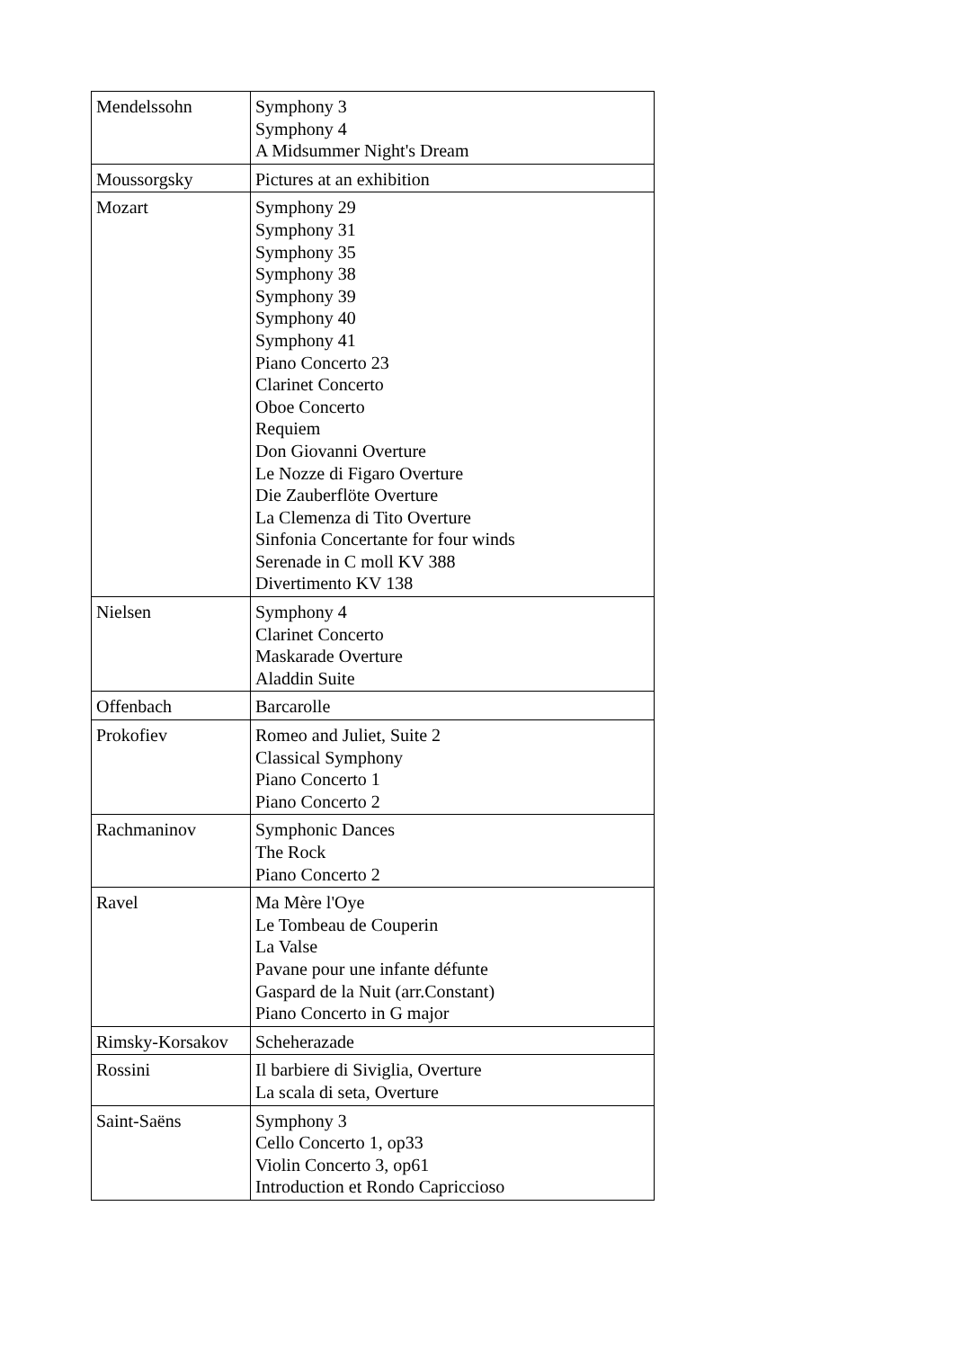| Mendelssohn | Symphony 3 Symphony 4 A Midsummer Night's Dream |
| Moussorgsky | Pictures at an exhibition |
| Mozart | Symphony 29 Symphony 31 Symphony 35 Symphony 38 Symphony 39 Symphony 40 Symphony 41 Piano Concerto 23 Clarinet Concerto Oboe Concerto Requiem Don Giovanni Overture Le Nozze di Figaro Overture Die Zauberflöte Overture La Clemenza di Tito Overture Sinfonia Concertante for four winds Serenade in C moll KV 388 Divertimento KV 138 |
| Nielsen | Symphony 4 Clarinet Concerto Maskarade Overture Aladdin Suite |
| Offenbach | Barcarolle |
| Prokofiev | Romeo and Juliet, Suite 2 Classical Symphony Piano Concerto 1 Piano Concerto 2 |
| Rachmaninov | Symphonic Dances The Rock Piano Concerto 2 |
| Ravel | Ma Mère l'Oye Le Tombeau de Couperin La Valse Pavane pour une infante défunte Gaspard de la Nuit (arr.Constant) Piano Concerto in G major |
| Rimsky-Korsakov | Scheherazade |
| Rossini | Il barbiere di Siviglia, Overture La scala di seta, Overture |
| Saint-Saëns | Symphony 3 Cello Concerto 1, op33 Violin Concerto 3, op61 Introduction et Rondo Capriccioso |